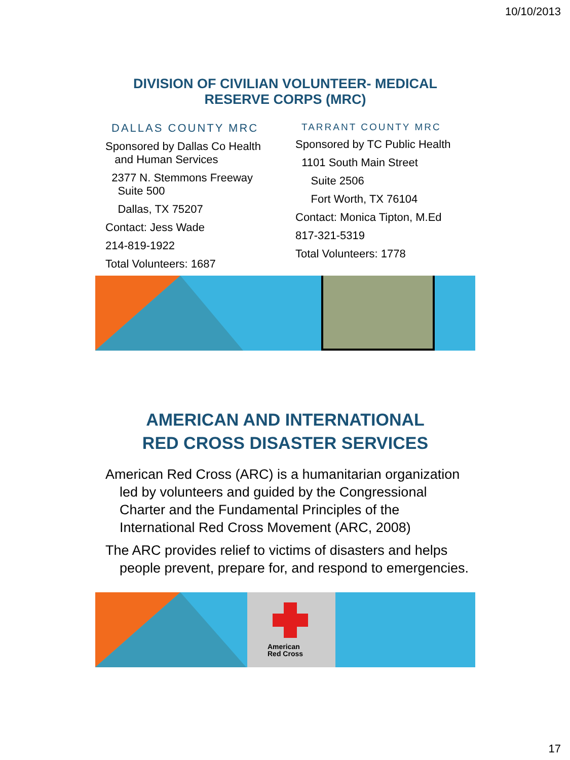10/10/2013
DIVISION OF CIVILIAN VOLUNTEER- MEDICAL
RESERVE CORPS (MRC)
DALLAS COUNTY MRC
Sponsored by Dallas Co Health
and Human Services
2377 N. Stemmons Freeway
Suite 500
Dallas, TX 75207
Contact: Jess Wade
214-819-1922
Total Volunteers: 1687
TARRANT COUNTY MRC
Sponsored by TC Public Health
1101 South Main Street
Suite 2506
Fort Worth, TX 76104
Contact: Monica Tipton, M.Ed
817-321-5319
Total Volunteers: 1778
AMERICAN AND INTERNATIONAL
RED CROSS DISASTER SERVICES
American Red Cross (ARC) is a humanitarian organization led by volunteers and guided by the Congressional Charter and the Fundamental Principles of the International Red Cross Movement (ARC, 2008)
The ARC provides relief to victims of disasters and helps people prevent, prepare for, and respond to emergencies.
American
Red Cross
17